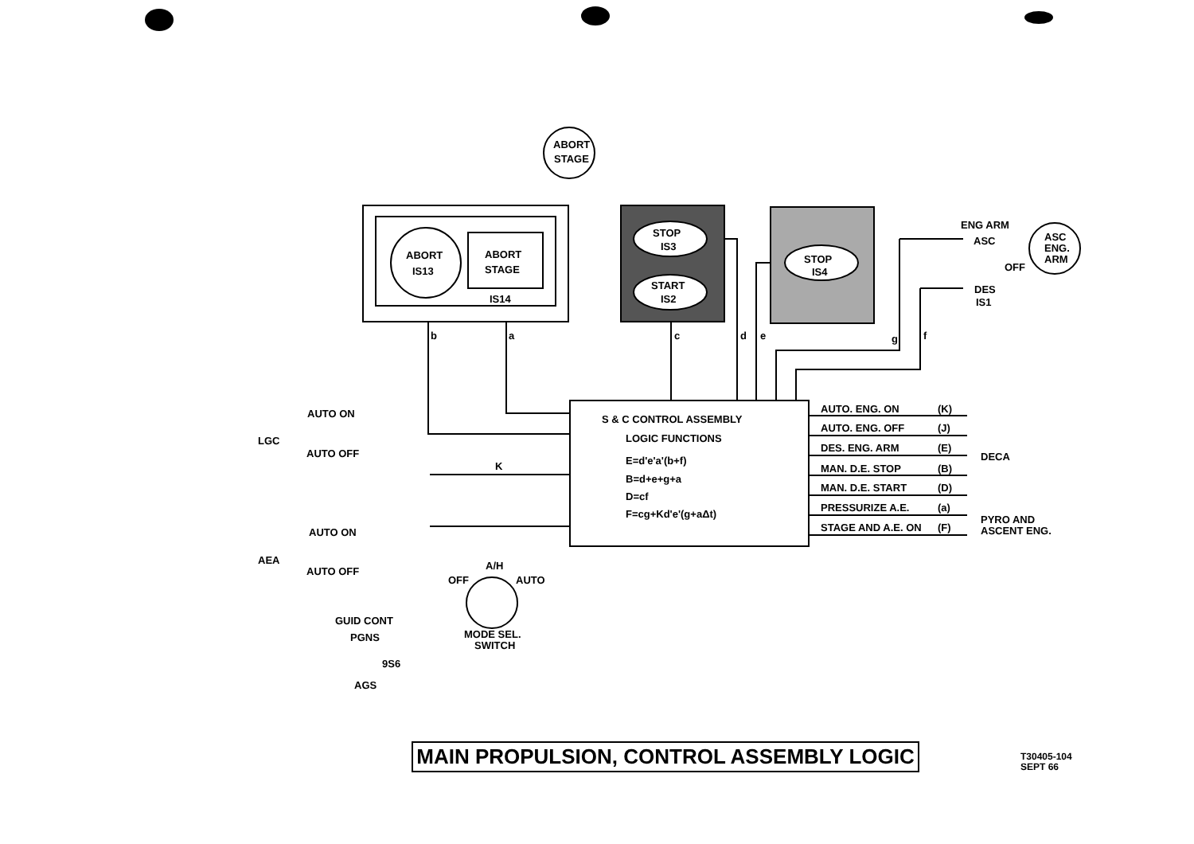ABORT
STAGE
ABORT
IS13
ABORT
STAGE
IS14
STOP
IS3
START
IS2
STOP
IS4
ENG ARM
ASC
OFF
DES
IS1
ASC
ENG.
ARM
b
a
c
d
e
g
f
S & C CONTROL ASSEMBLY
LOGIC FUNCTIONS
E=d'e'a'(b+f)
B=d+e+g+a
D=cf
F=cg+Kd'e'(g+aΔt)
AUTO. ENG. ON
(K)
AUTO. ENG. OFF
(J)
DES. ENG. ARM
(E)
MAN. D.E. STOP
(B)
MAN. D.E. START
(D)
PRESSURIZE A.E.
(a)
STAGE AND A.E. ON
(F)
DECA
PYRO AND
ASCENT ENG.
AUTO ON
LGC
AUTO OFF
K
AUTO ON
AEA
AUTO OFF
A/H
OFF
AUTO
MODE SEL.
SWITCH
GUID CONT
PGNS
9S6
AGS
MAIN PROPULSION, CONTROL ASSEMBLY LOGIC
T30405-104
SEPT 66